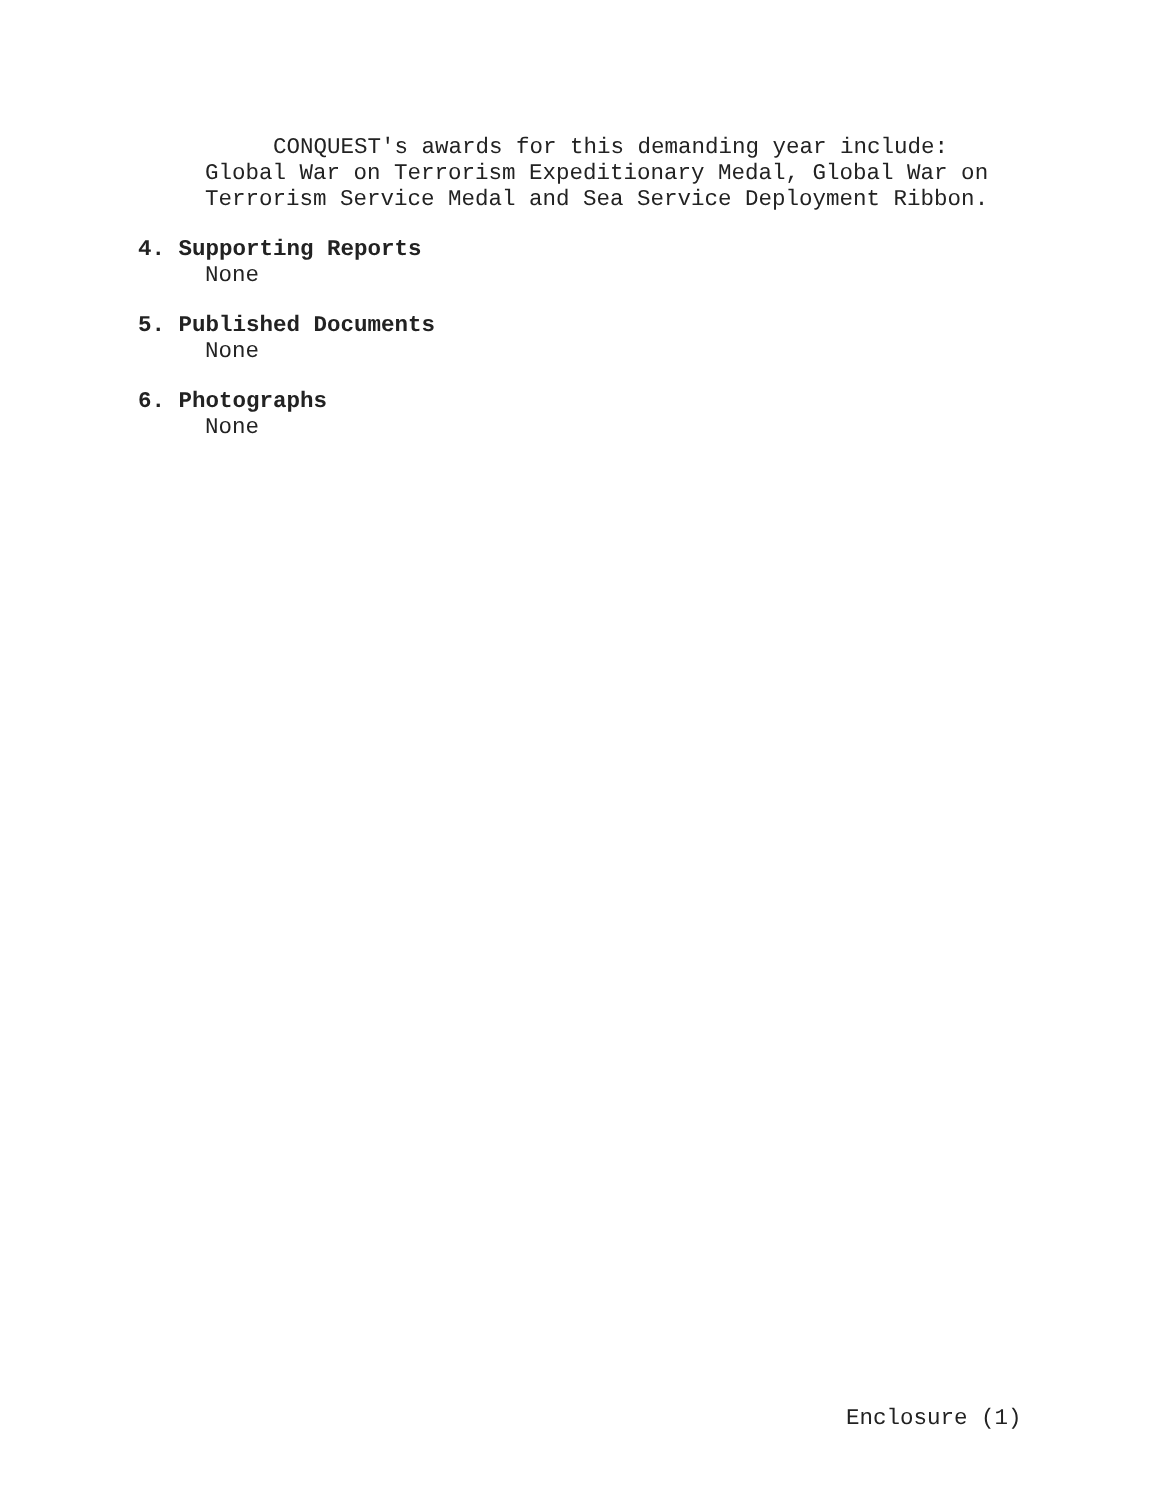CONQUEST's awards for this demanding year include:
Global War on Terrorism Expeditionary Medal, Global War on
Terrorism Service Medal and Sea Service Deployment Ribbon.
4. Supporting Reports
None
5. Published Documents
None
6. Photographs
None
Enclosure (1)